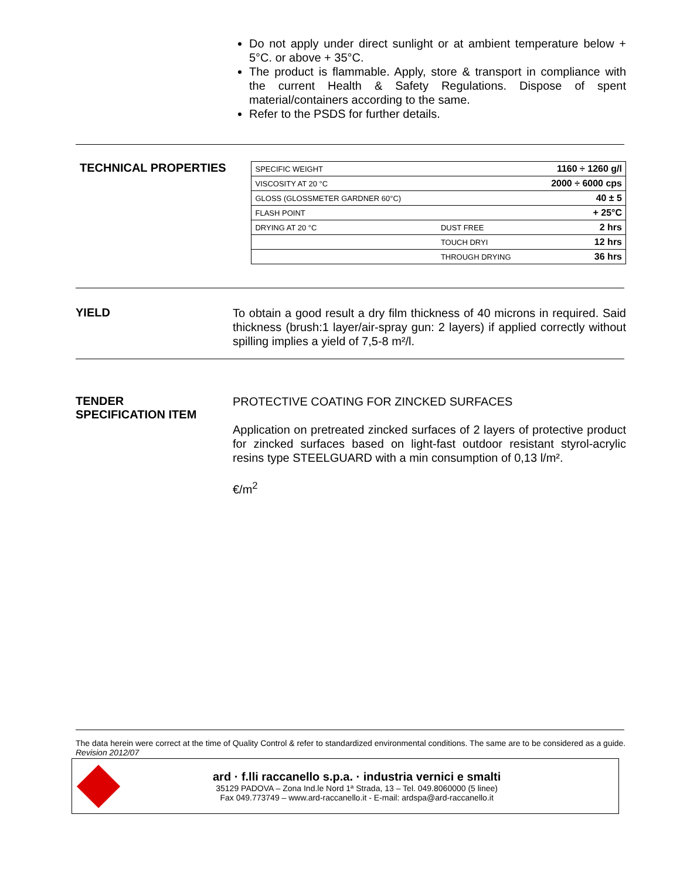Do not apply under direct sunlight or at ambient temperature below + 5°C. or above + 35°C.
The product is flammable. Apply, store & transport in compliance with the current Health & Safety Regulations. Dispose of spent material/containers according to the same.
Refer to the PSDS for further details.
TECHNICAL PROPERTIES
| SPECIFIC WEIGHT | | 1160 ÷ 1260 g/l |
| VISCOSITY AT 20 °C | | 2000 ÷ 6000 cps |
| GLOSS (GLOSSMETER GARDNER 60°C) | | 40 ± 5 |
| FLASH POINT | | + 25°C |
| DRYING AT 20 °C | DUST FREE | 2 hrs |
| | TOUCH DRYI | 12 hrs |
| | THROUGH DRYING | 36 hrs |
YIELD
To obtain a good result a dry film thickness of 40 microns in required. Said thickness (brush:1 layer/air-spray gun: 2 layers) if applied correctly without spilling implies a yield of 7,5-8 m²/l.
TENDER
SPECIFICATION ITEM
PROTECTIVE COATING FOR ZINCKED SURFACES
Application on pretreated zincked surfaces of 2 layers of protective product for zincked surfaces based on light-fast outdoor resistant styrol-acrylic resins type STEELGUARD with a min consumption of 0,13 l/m².
€/m<sup>2</sup>
The data herein were correct at the time of Quality Control & refer to standardized environmental conditions. The same are to be considered as a guide.
Revision 2012/07
ard · f.lli raccanello s.p.a. · industria vernici e smalti
35129 PADOVA – Zona Ind.le Nord 1ª Strada, 13 – Tel. 049.8060000 (5 linee)
Fax 049.773749 – www.ard-raccanello.it - E-mail: ardspa@ard-raccanello.it